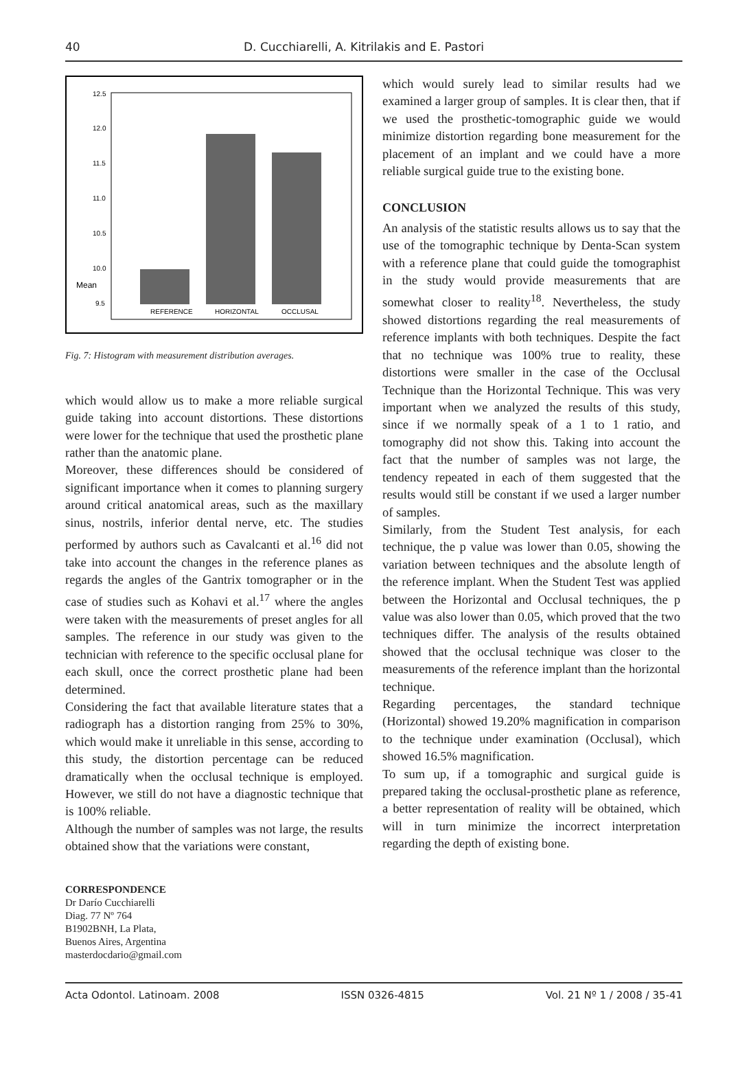40 D. Cucchiarelli, A. Kitrilakis and E. Pastori
12.5
12.0
11.5
11.0
10.5
10.0
Mean
9.5
REFERENCE
HORIZONTAL
OCCLUSAL
Fig. 7: Histogram with measurement distribution averages.
which would allow us to make a more reliable surgical guide taking into account distortions. These distortions were lower for the technique that used the prosthetic plane rather than the anatomic plane.
Moreover, these differences should be considered of significant importance when it comes to planning surgery around critical anatomical areas, such as the maxillary sinus, nostrils, inferior dental nerve, etc. The studies performed by authors such as Cavalcanti et al.<sup>16</sup> did not take into account the changes in the reference planes as regards the angles of the Gantrix tomographer or in the case of studies such as Kohavi et al.<sup>17</sup> where the angles were taken with the measurements of preset angles for all samples. The reference in our study was given to the technician with reference to the specific occlusal plane for each skull, once the correct prosthetic plane had been determined.
Considering the fact that available literature states that a radiograph has a distortion ranging from 25% to 30%, which would make it unreliable in this sense, according to this study, the distortion percentage can be reduced dramatically when the occlusal technique is employed. However, we still do not have a diagnostic technique that is 100% reliable.
Although the number of samples was not large, the results obtained show that the variations were constant,
which would surely lead to similar results had we examined a larger group of samples. It is clear then, that if we used the prosthetic-tomographic guide we would minimize distortion regarding bone measurement for the placement of an implant and we could have a more reliable surgical guide true to the existing bone.
CONCLUSION
An analysis of the statistic results allows us to say that the use of the tomographic technique by Denta-Scan system with a reference plane that could guide the tomographist in the study would provide measurements that are somewhat closer to reality<sup>18</sup>. Nevertheless, the study showed distortions regarding the real measurements of reference implants with both techniques. Despite the fact that no technique was 100% true to reality, these distortions were smaller in the case of the Occlusal Technique than the Horizontal Technique. This was very important when we analyzed the results of this study, since if we normally speak of a 1 to 1 ratio, and tomography did not show this. Taking into account the fact that the number of samples was not large, the tendency repeated in each of them suggested that the results would still be constant if we used a larger number of samples.
Similarly, from the Student Test analysis, for each technique, the p value was lower than 0.05, showing the variation between techniques and the absolute length of the reference implant. When the Student Test was applied between the Horizontal and Occlusal techniques, the p value was also lower than 0.05, which proved that the two techniques differ. The analysis of the results obtained showed that the occlusal technique was closer to the measurements of the reference implant than the horizontal technique.
Regarding percentages, the standard technique (Horizontal) showed 19.20% magnification in comparison to the technique under examination (Occlusal), which showed 16.5% magnification.
To sum up, if a tomographic and surgical guide is prepared taking the occlusal-prosthetic plane as reference, a better representation of reality will be obtained, which will in turn minimize the incorrect interpretation regarding the depth of existing bone.
CORRESPONDENCE
Dr Darío Cucchiarelli
Diag. 77 Nº 764
B1902BNH, La Plata,
Buenos Aires, Argentina
masterdocdario@gmail.com
Acta Odontol. Latinoam. 2008 ISSN 0326-4815 Vol. 21 Nº 1 / 2008 / 35-41